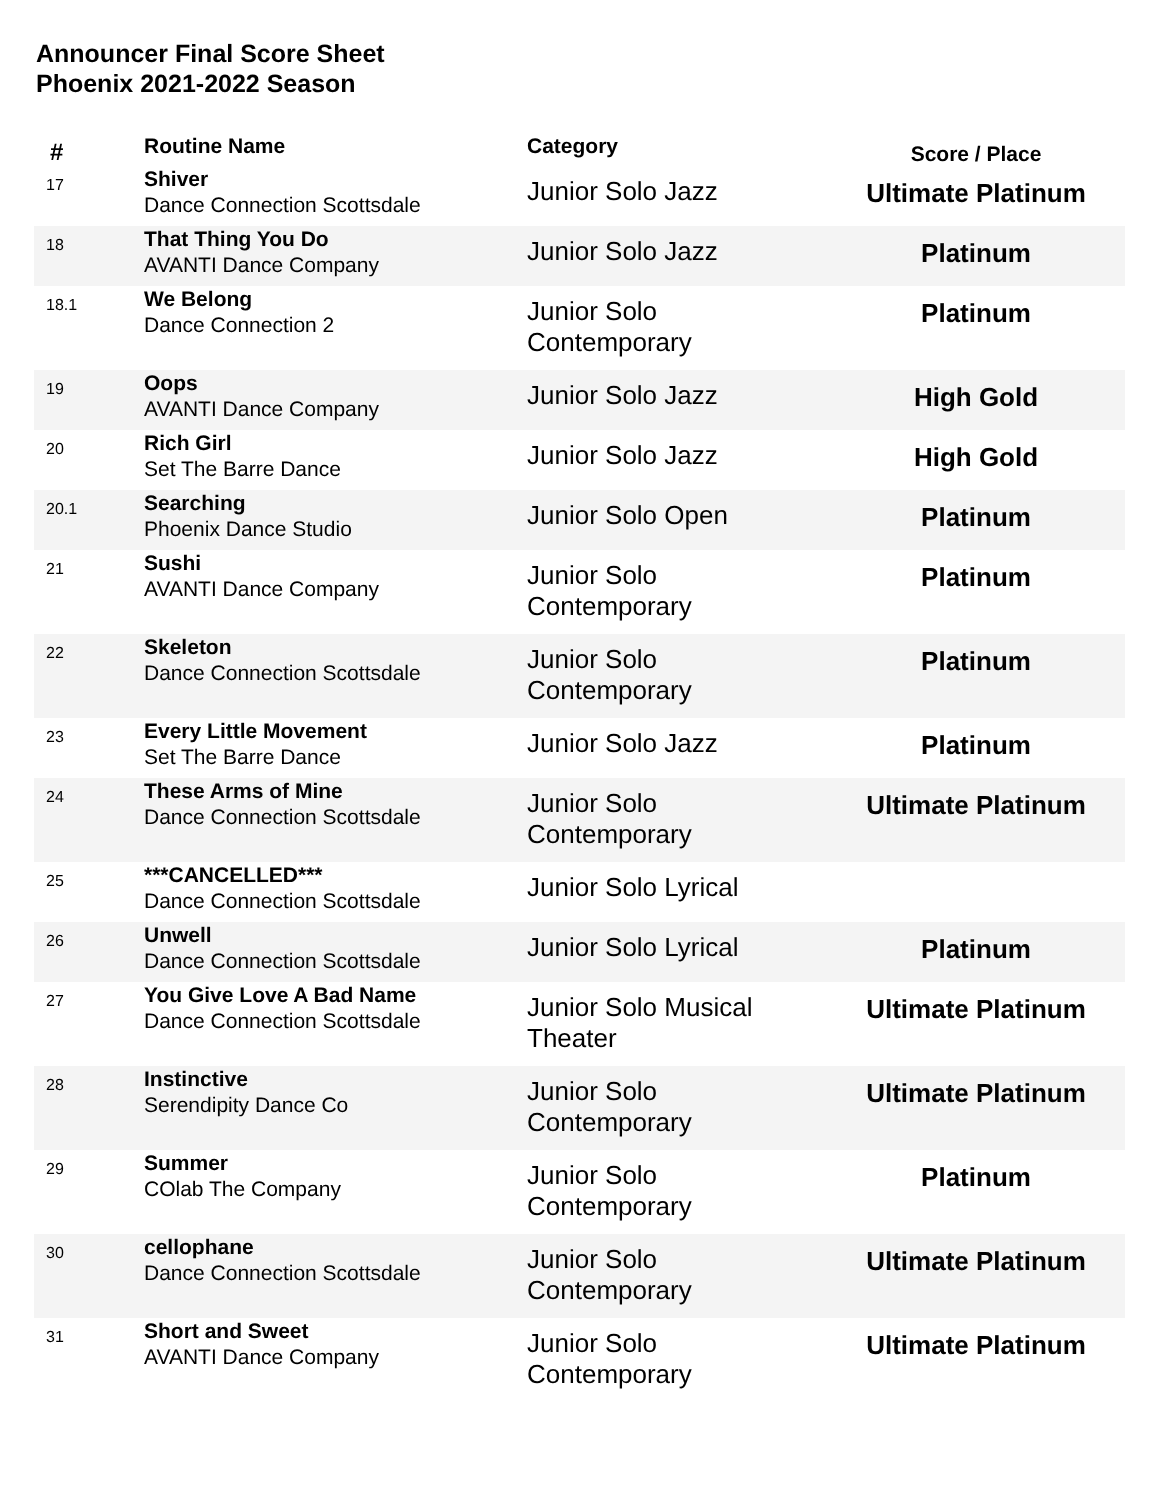Announcer Final Score Sheet
Phoenix 2021-2022 Season
| # | Routine Name | Category | Score / Place |
| --- | --- | --- | --- |
| 17 | Shiver Dance Connection Scottsdale | Junior Solo Jazz | Ultimate Platinum |
| 18 | That Thing You Do AVANTI Dance Company | Junior Solo Jazz | Platinum |
| 18.1 | We Belong Dance Connection 2 | Junior Solo Contemporary | Platinum |
| 19 | Oops AVANTI Dance Company | Junior Solo Jazz | High Gold |
| 20 | Rich Girl Set The Barre Dance | Junior Solo Jazz | High Gold |
| 20.1 | Searching Phoenix Dance Studio | Junior Solo Open | Platinum |
| 21 | Sushi AVANTI Dance Company | Junior Solo Contemporary | Platinum |
| 22 | Skeleton Dance Connection Scottsdale | Junior Solo Contemporary | Platinum |
| 23 | Every Little Movement Set The Barre Dance | Junior Solo Jazz | Platinum |
| 24 | These Arms of Mine Dance Connection Scottsdale | Junior Solo Contemporary | Ultimate Platinum |
| 25 | ***CANCELLED*** Dance Connection Scottsdale | Junior Solo Lyrical | |
| 26 | Unwell Dance Connection Scottsdale | Junior Solo Lyrical | Platinum |
| 27 | You Give Love A Bad Name Dance Connection Scottsdale | Junior Solo Musical Theater | Ultimate Platinum |
| 28 | Instinctive Serendipity Dance Co | Junior Solo Contemporary | Ultimate Platinum |
| 29 | Summer COlab The Company | Junior Solo Contemporary | Platinum |
| 30 | cellophane Dance Connection Scottsdale | Junior Solo Contemporary | Ultimate Platinum |
| 31 | Short and Sweet AVANTI Dance Company | Junior Solo Contemporary | Ultimate Platinum |